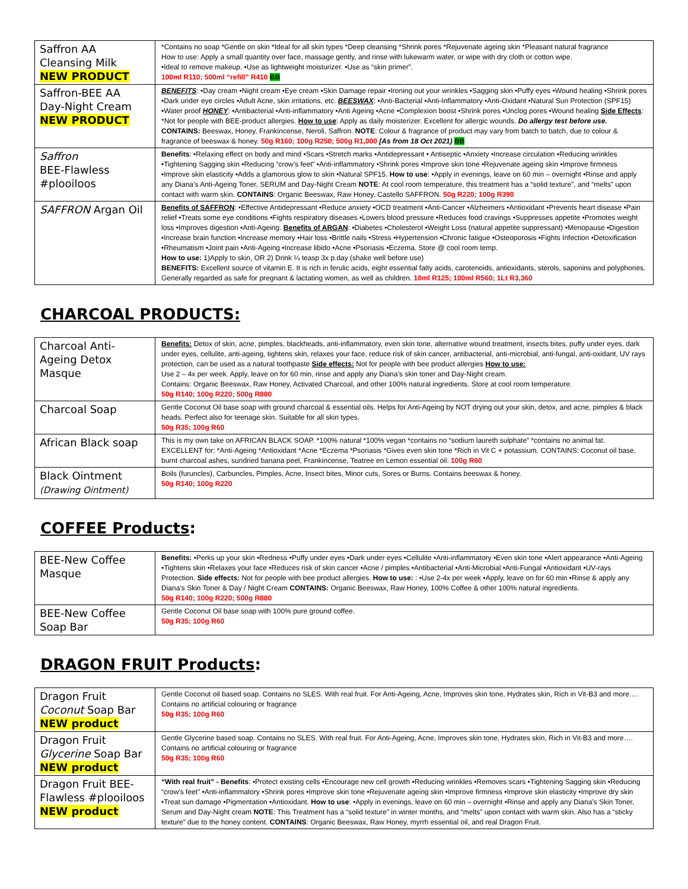| Saffron AA Cleansing Milk NEW PRODUCT | *Contains no soap *Gentle on skin *Ideal for all skin types *Deep cleansing *Shrink pores *Rejuvenate ageing skin *Pleasant natural fragrance How to use: Apply a small quantity over face, massage gently, and rinse with lukewarm water, or wipe with dry cloth or cotton wipe. •Ideal to remove makeup. •Use as lightweight moisturizer. •Use as “skin primer”. 100ml R110; 500ml “refill” R410 BB |
| Saffron-BEE AA Day-Night Cream NEW PRODUCT | BENEFITS : •Day cream •Night cream •Eye cream •Skin Damage repair •Ironing out your wrinkles •Sagging skin •Puffy eyes •Wound healing •Shrink pores •Dark under eye circles •Adult Acne, skin irritations, etc. BEESWAX : •Anti-Bacterial •Anti-Inflammatory •Anti-Oxidant •Natural Sun Protection (SPF15) •Water proof HONEY : •Antibacterial •Anti-inflammatory •Anti Ageing •Acne •Complexion boost •Shrink pores •Unclog pores •Wound healing Side Effects : *Not for people with BEE-product allergies. How to use : Apply as daily moisterizer. Excellent for allergic wounds. Do allergy test before use. CONTAINS: Beeswax, Honey, Frankincense, Neroli, Saffron. NOTE : Colour & fragrance of product may vary from batch to batch, due to colour & fragrance of beeswax & honey. 50g R160; 100g R250; 500g R1,000 [As from 18 Oct 2021) BB |
| Saffron BEE-Flawless #plooiloos | Benefits : •Relaxing effect on body and mind •Scars •Stretch marks •Antidepressant • Antiseptic •Anxiety •Increase circulation •Reducing wrinkles •Tightening Sagging skin •Reducing “crow’s feet” •Anti-inflammatory •Shrink pores •Improve skin tone •Rejuvenate ageing skin •Improve firmness •Improve skin elasticity •Adds a glamorous glow to skin •Natural SPF15. How to use : •Apply in evenings, leave on 60 min – overnight •Rinse and apply any Diana’s Anti-Ageing Toner, SERUM and Day-Night Cream NOTE : At cool room temperature, this treatment has a “solid texture”, and “melts” upon contact with warm skin. CONTAINS : Organic Beeswax, Raw Honey, Castello SAFFRON. 50g R220; 100g R390 |
| SAFFRON Argan Oil | Benefits of SAFFRON : •Effective Antidepressant •Reduce anxiety •OCD treatment •Anti-Cancer •Alzheimers •Antioxidant •Prevents heart disease •Pain relief •Treats some eye conditions •Fights respiratory diseases •Lowers blood pressure •Reduces food cravings •Suppresses appetite •Promotes weight loss •Improves digestion •Anti-Ageing. Benefits of ARGAN : •Diabetes •Cholesterol •Weight Loss (natural appetite suppressant) •Menopause •Digestion •Increase brain function •Increase memory •Hair loss •Brittle nails •Stress •Hypertension •Chronic fatigue •Osteoporosis •Fights Infection •Detoxification •Rheumatism •Joint pain •Anti-Ageing •Increase libido •Acne •Psoriasis •Eczema. Store @ cool room temp. How to use: 1)Apply to skin, OR 2) Drink ¼ teasp 3x p.day (shake well before use) BENEFITS: Excellent source of vitamin E. It is rich in ferulic acids, eight essential fatty acids, carotenoids, antioxidants, sterols, saponins and polyphones. Generally regarded as safe for pregnant & lactating women, as well as children. 10ml R125; 100ml R560; 1Lt R3,360 |
CHARCOAL PRODUCTS:
| Charcoal Anti- Ageing Detox Masque | Benefits: Detox of skin, acne, pimples, blackheads, anti-inflammatory, even skin tone, alternative wound treatment, insects bites, puffy under eyes, dark under eyes, cellulite, anti-ageing, tightens skin, relaxes your face, reduce risk of skin cancer, antibacterial, anti-microbial, anti-fungal, anti-oxidant, UV rays protection, can be used as a natural toothpaste Side effects: Not for people with bee product allergies How to use: Use 2 – 4x per week. Apply, leave on for 60 min, rinse and apply any Diana’s skin toner and Day-Night cream. Contains: Organic Beeswax, Raw Honey, Activated Charcoal, and other 100% natural ingredients. Store at cool room temperature. 50g R140; 100g R220; 500g R880 |
| Charcoal Soap | Gentle Coconut Oil base soap with ground charcoal & essential oils. Helps for Anti-Ageing by NOT drying out your skin, detox, and acne, pimples & black heads. Perfect also for teenage skin. Suitable for all skin types. 50g R35; 100g R60 |
| African Black soap | This is my own take on AFRICAN BLACK SOAP. *100% natural *100% vegan *contains no “sodium laureth sulphate” *contains no animal fat. EXCELLENT for: *Anti-Ageing *Antioxidant *Acne *Eczema *Psoriasis *Gives even skin tone *Rich in Vit C + potassium. CONTAINS: Coconut oil base, burnt charcoal ashes, sundried banana peel, Frankincense, Teatree en Lemon essential oil. 100g R60 |
| Black Ointment (Drawing Ointment) | Boils (furuncles), Carbuncles, Pimples, Acne, Insect bites, Minor cuts, Sores or Burns. Contains beeswax & honey. 50g R140; 100g R220 |
COFFEE Products:
| BEE-New Coffee Masque | Benefits: •Perks up your skin •Redness •Puffy under eyes •Dark under eyes •Cellulite •Anti-inflammatory •Even skin tone •Alert appearance •Anti-Ageing •Tightens skin •Relaxes your face •Reduces risk of skin cancer •Acne / pimples •Antibacterial •Anti-Microbial •Anti-Fungal •Antioxidant •UV-rays Protection. Side effects: Not for people with bee product allergies. How to use: : •Use 2-4x per week •Apply, leave on for 60 min •Rinse & apply any Diana’s Skin Toner & Day / Night Cream CONTAINS: Organic Beeswax, Raw Honey, 100% Coffee & other 100% natural ingredients. 50g R140; 100g R220; 500g R880 |
| BEE-New Coffee Soap Bar | Gentle Coconut Oil base soap with 100% pure ground coffee. 50g R35; 100g R60 |
DRAGON FRUIT Products:
| Dragon Fruit Coconut Soap Bar NEW product | Gentle Coconut oil based soap. Contains no SLES. With real fruit. For Anti-Ageing, Acne, Improves skin tone, Hydrates skin, Rich in Vit-B3 and more…. Contains no artificial colouring or fragrance 50g R35; 100g R60 |
| Dragon Fruit Glycerine Soap Bar NEW product | Gentle Glycerine based soap. Contains no SLES. With real fruit. For Anti-Ageing, Acne, Improves skin tone, Hydrates skin, Rich in Vit-B3 and more…. Contains no artificial colouring or fragrance 50g R35; 100g R60 |
| Dragon Fruit BEE- Flawless #plooiloos NEW product | “With real fruit” - Benefits : •Protect existing cells •Encourage new cell growth •Reducing wrinkles •Removes scars •Tightening Sagging skin •Reducing “crow’s feet” •Anti-inflammatory •Shrink pores •Improve skin tone •Rejuvenate ageing skin •Improve firmness •Improve skin elasticity •Improve dry skin •Treat sun damage •Pigmentation •Antioxidant. How to use : •Apply in evenings, leave on 60 min – overnight •Rinse and apply any Diana’s Skin Toner, Serum and Day-Night cream NOTE : This Treatment has a “solid texture” in winter months, and “melts” upon contact with warm skin. Also has a “sticky texture” due to the honey content. CONTAINS : Organic Beeswax, Raw Honey, myrrh essential oil, and real Dragon Fruit. |